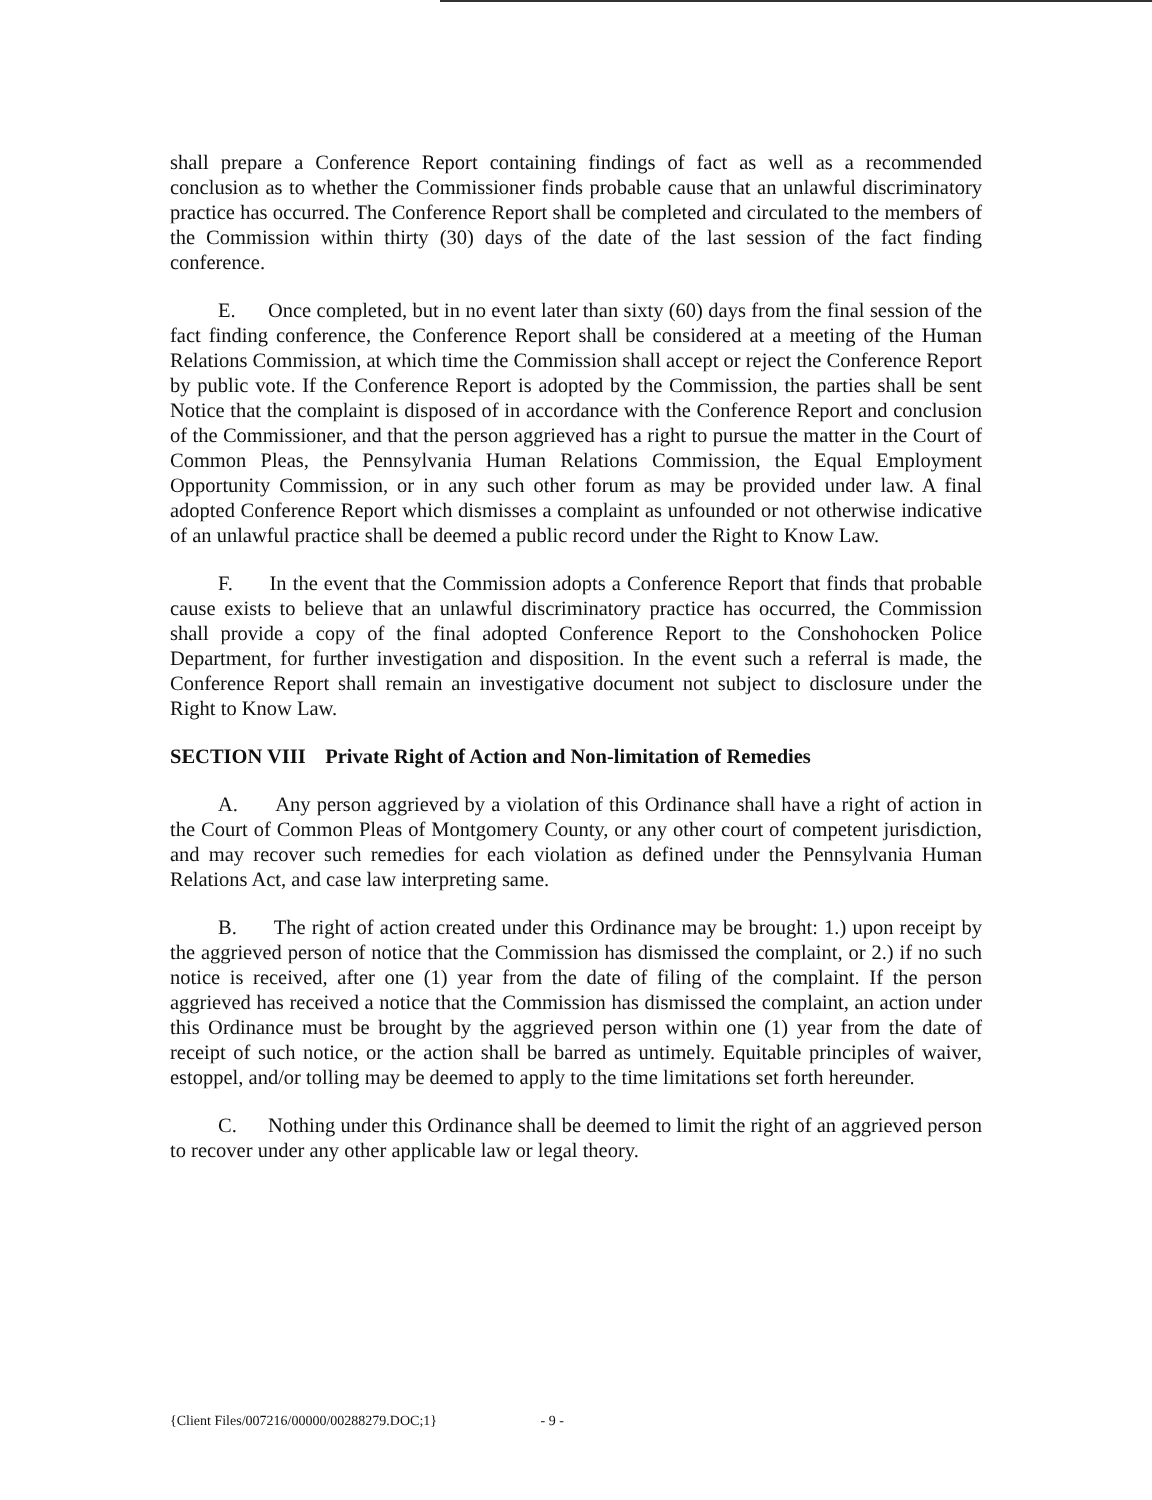shall prepare a Conference Report containing findings of fact as well as a recommended conclusion as to whether the Commissioner finds probable cause that an unlawful discriminatory practice has occurred. The Conference Report shall be completed and circulated to the members of the Commission within thirty (30) days of the date of the last session of the fact finding conference.
E. Once completed, but in no event later than sixty (60) days from the final session of the fact finding conference, the Conference Report shall be considered at a meeting of the Human Relations Commission, at which time the Commission shall accept or reject the Conference Report by public vote. If the Conference Report is adopted by the Commission, the parties shall be sent Notice that the complaint is disposed of in accordance with the Conference Report and conclusion of the Commissioner, and that the person aggrieved has a right to pursue the matter in the Court of Common Pleas, the Pennsylvania Human Relations Commission, the Equal Employment Opportunity Commission, or in any such other forum as may be provided under law. A final adopted Conference Report which dismisses a complaint as unfounded or not otherwise indicative of an unlawful practice shall be deemed a public record under the Right to Know Law.
F. In the event that the Commission adopts a Conference Report that finds that probable cause exists to believe that an unlawful discriminatory practice has occurred, the Commission shall provide a copy of the final adopted Conference Report to the Conshohocken Police Department, for further investigation and disposition. In the event such a referral is made, the Conference Report shall remain an investigative document not subject to disclosure under the Right to Know Law.
SECTION VIII Private Right of Action and Non-limitation of Remedies
A. Any person aggrieved by a violation of this Ordinance shall have a right of action in the Court of Common Pleas of Montgomery County, or any other court of competent jurisdiction, and may recover such remedies for each violation as defined under the Pennsylvania Human Relations Act, and case law interpreting same.
B. The right of action created under this Ordinance may be brought: 1.) upon receipt by the aggrieved person of notice that the Commission has dismissed the complaint, or 2.) if no such notice is received, after one (1) year from the date of filing of the complaint. If the person aggrieved has received a notice that the Commission has dismissed the complaint, an action under this Ordinance must be brought by the aggrieved person within one (1) year from the date of receipt of such notice, or the action shall be barred as untimely. Equitable principles of waiver, estoppel, and/or tolling may be deemed to apply to the time limitations set forth hereunder.
C. Nothing under this Ordinance shall be deemed to limit the right of an aggrieved person to recover under any other applicable law or legal theory.
{Client Files/007216/00000/00288279.DOC;1} - 9 -